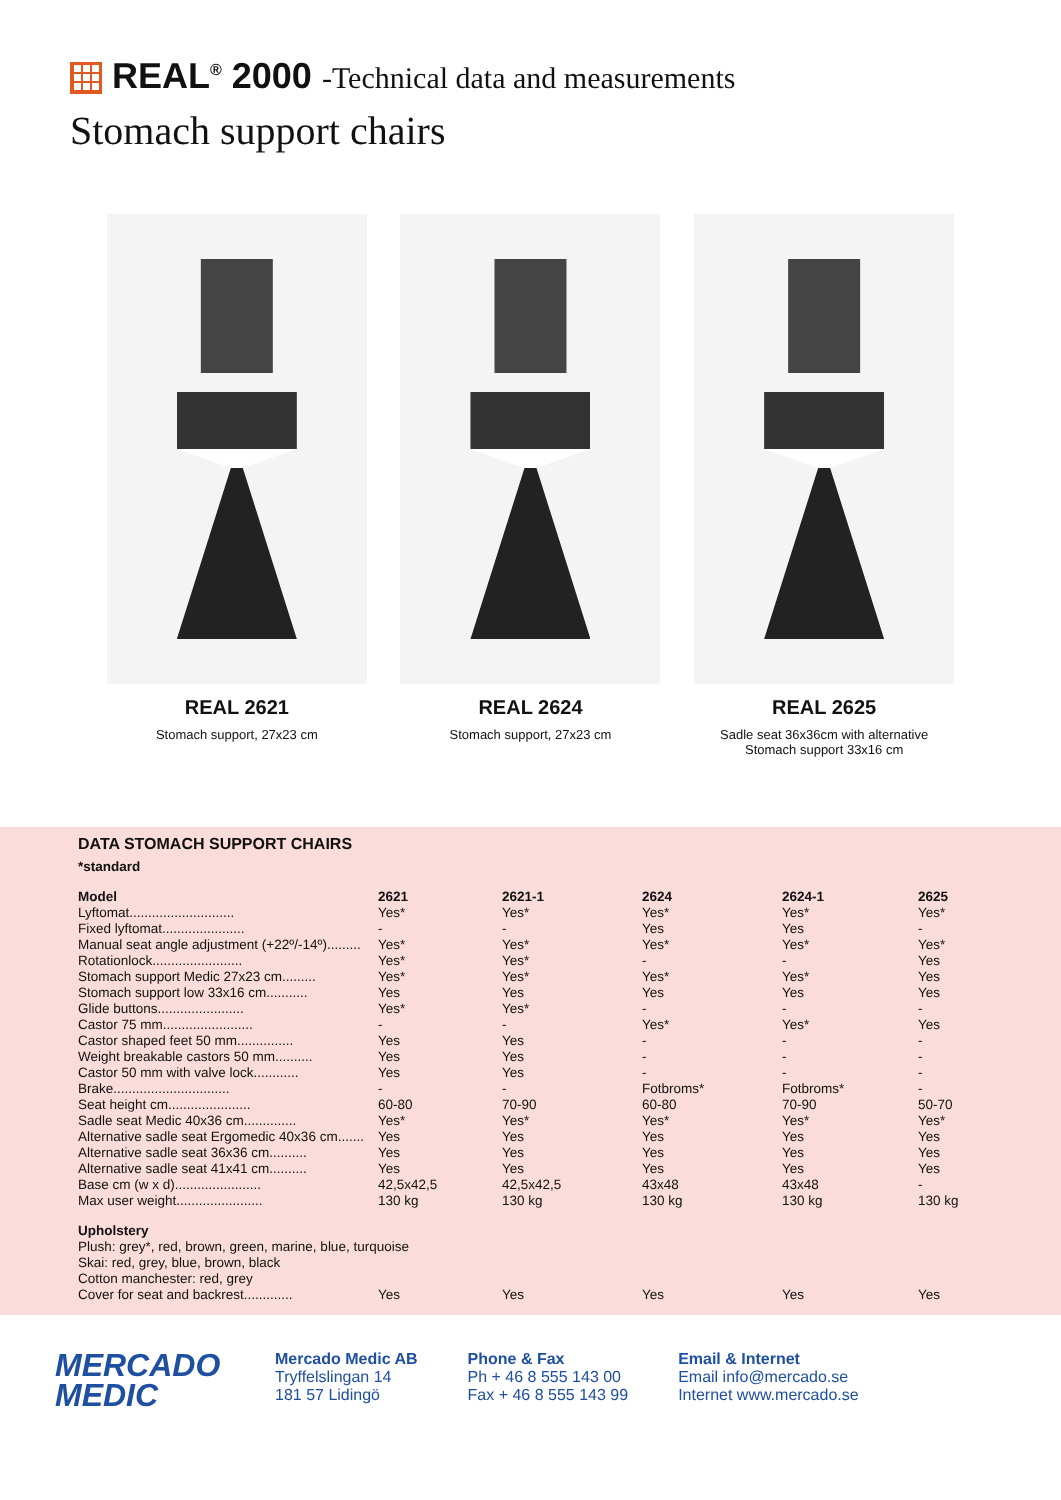REAL<sup>®</sup> 2000 -Technical data and measurements
Stomach support chairs
REAL 2621
Stomach support, 27x23 cm
REAL 2624
Stomach support, 27x23 cm
REAL 2625
Sadle seat 36x36cm with alternative
Stomach support 33x16 cm
DATA STOMACH SUPPORT CHAIRS
*standard
| Model | 2621 | 2621-1 | 2624 | 2624-1 | 2625 |
| --- | --- | --- | --- | --- | --- |
| Lyftomat............................ | Yes* | Yes* | Yes* | Yes* | Yes* |
| Fixed lyftomat...................... | - | - | Yes | Yes | - |
| Manual seat angle adjustment (+22º/-14º)......... | Yes* | Yes* | Yes* | Yes* | Yes* |
| Rotationlock........................ | Yes* | Yes* | - | - | Yes |
| Stomach support Medic 27x23 cm......... | Yes* | Yes* | Yes* | Yes* | Yes |
| Stomach support low 33x16 cm........... | Yes | Yes | Yes | Yes | Yes |
| Glide buttons....................... | Yes* | Yes* | - | - | - |
| Castor 75 mm........................ | - | - | Yes* | Yes* | Yes |
| Castor shaped feet 50 mm............... | Yes | Yes | - | - | - |
| Weight breakable castors 50 mm.......... | Yes | Yes | - | - | - |
| Castor 50 mm with valve lock............ | Yes | Yes | - | - | - |
| Brake............................... | - | - | Fotbroms* | Fotbroms* | - |
| Seat height cm...................... | 60-80 | 70-90 | 60-80 | 70-90 | 50-70 |
| Sadle seat Medic 40x36 cm.............. | Yes* | Yes* | Yes* | Yes* | Yes* |
| Alternative sadle seat Ergomedic 40x36 cm....... | Yes | Yes | Yes | Yes | Yes |
| Alternative sadle seat 36x36 cm.......... | Yes | Yes | Yes | Yes | Yes |
| Alternative sadle seat 41x41 cm.......... | Yes | Yes | Yes | Yes | Yes |
| Base cm (w x d)....................... | 42,5x42,5 | 42,5x42,5 | 43x48 | 43x48 | - |
| Max user weight....................... | 130 kg | 130 kg | 130 kg | 130 kg | 130 kg |
| Upholstery Plush: grey*, red, brown, green, marine, blue, turquoise Skai: red, grey, blue, brown, black Cotton manchester: red, grey | | | | | |
| Cover for seat and backrest............. | Yes | Yes | Yes | Yes | Yes |
MERCADO
MEDIC
Mercado Medic AB
Tryffelslingan 14
181 57 Lidingö
Phone & Fax
Ph + 46 8 555 143 00
Fax + 46 8 555 143 99
Email & Internet
Email info@mercado.se
Internet www.mercado.se